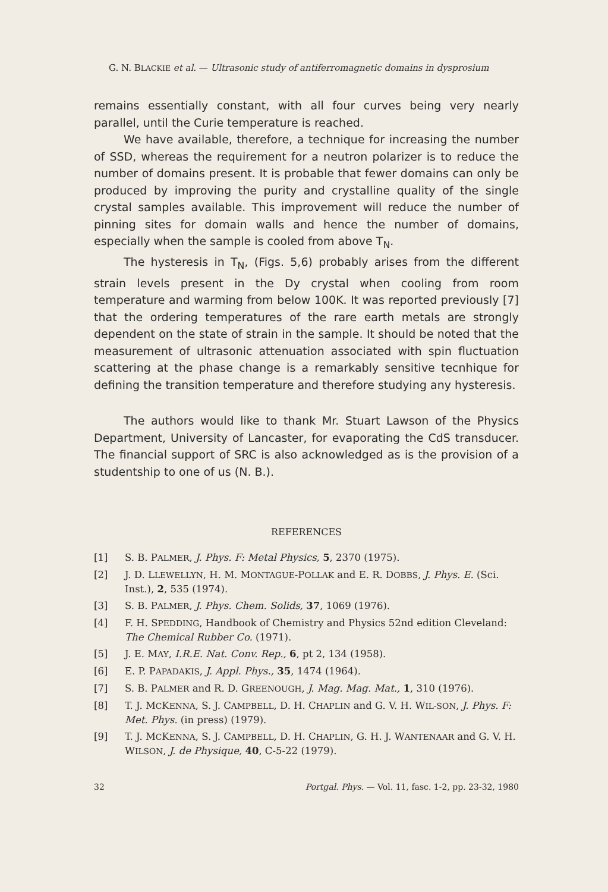G. N. BLACKIE et al. — Ultrasonic study of antiferromagnetic domains in dysprosium
remains essentially constant, with all four curves being very nearly parallel, until the Curie temperature is reached.
We have available, therefore, a technique for increasing the number of SSD, whereas the requirement for a neutron polarizer is to reduce the number of domains present. It is probable that fewer domains can only be produced by improving the purity and crystalline quality of the single crystal samples available. This improvement will reduce the number of pinning sites for domain walls and hence the number of domains, especially when the sample is cooled from above T<sub>N</sub>.
The hysteresis in T<sub>N</sub>, (Figs. 5,6) probably arises from the different strain levels present in the Dy crystal when cooling from room temperature and warming from below 100K. It was reported previously [7] that the ordering temperatures of the rare earth metals are strongly dependent on the state of strain in the sample. It should be noted that the measurement of ultrasonic attenuation associated with spin fluctuation scattering at the phase change is a remarkably sensitive tecnhique for defining the transition temperature and therefore studying any hysteresis.
The authors would like to thank Mr. Stuart Lawson of the Physics Department, University of Lancaster, for evaporating the CdS transducer. The financial support of SRC is also acknowledged as is the provision of a studentship to one of us (N. B.).
REFERENCES
[1] S. B. PALMER, J. Phys. F: Metal Physics, 5, 2370 (1975).
[2] J. D. LLEWELLYN, H. M. MONTAGUE-POLLAK and E. R. DOBBS, J. Phys. E. (Sci. Inst.), 2, 535 (1974).
[3] S. B. PALMER, J. Phys. Chem. Solids, 37, 1069 (1976).
[4] F. H. SPEDDING, Handbook of Chemistry and Physics 52nd edition Cleveland: The Chemical Rubber Co. (1971).
[5] J. E. MAY, I.R.E. Nat. Conv. Rep., 6, pt 2, 134 (1958).
[6] E. P. PAPADAKIS, J. Appl. Phys., 35, 1474 (1964).
[7] S. B. PALMER and R. D. GREENOUGH, J. Mag. Mag. Mat., 1, 310 (1976).
[8] T. J. MCKENNA, S. J. CAMPBELL, D. H. CHAPLIN and G. V. H. WIL-SON, J. Phys. F: Met. Phys. (in press) (1979).
[9] T. J. MCKENNA, S. J. CAMPBELL, D. H. CHAPLIN, G. H. J. WANTENAAR and G. V. H. WILSON, J. de Physique, 40, C-5-22 (1979).
32 Portgal. Phys. — Vol. 11, fasc. 1-2, pp. 23-32, 1980